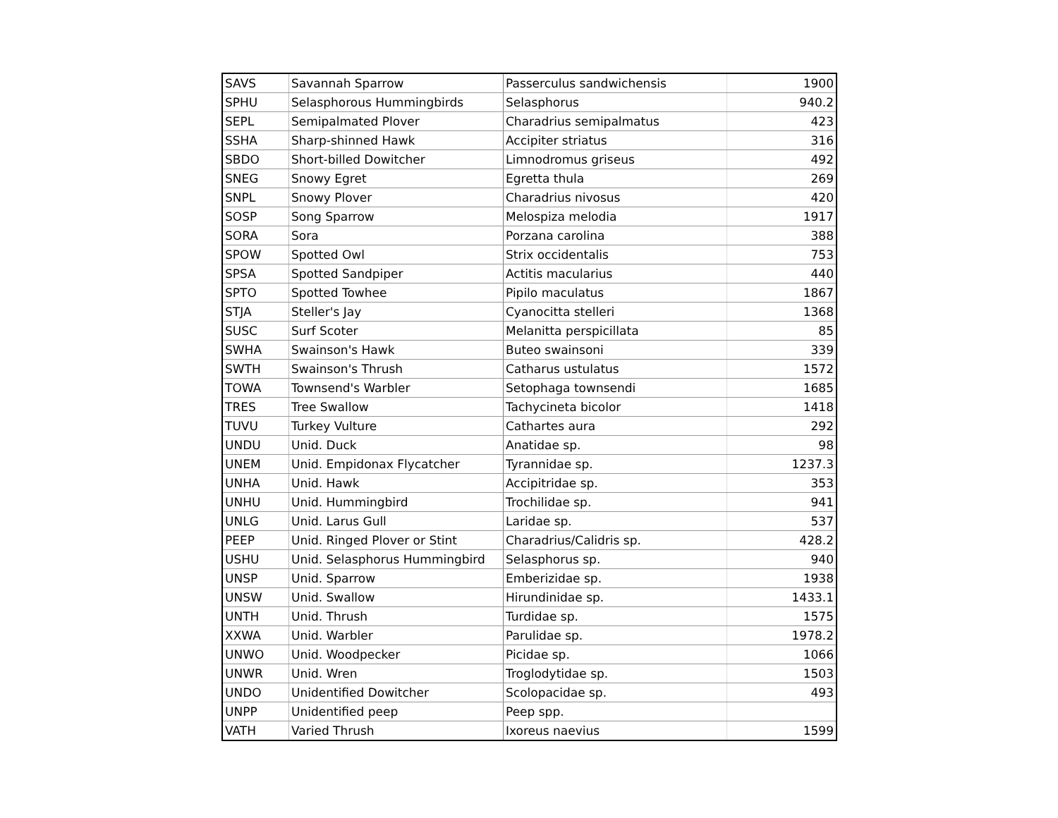| SAVS | Savannah Sparrow | Passerculus sandwichensis | 1900 |
| SPHU | Selasphorous Hummingbirds | Selasphorus | 940.2 |
| SEPL | Semipalmated Plover | Charadrius semipalmatus | 423 |
| SSHA | Sharp-shinned Hawk | Accipiter striatus | 316 |
| SBDO | Short-billed Dowitcher | Limnodromus griseus | 492 |
| SNEG | Snowy Egret | Egretta thula | 269 |
| SNPL | Snowy Plover | Charadrius nivosus | 420 |
| SOSP | Song Sparrow | Melospiza melodia | 1917 |
| SORA | Sora | Porzana carolina | 388 |
| SPOW | Spotted Owl | Strix occidentalis | 753 |
| SPSA | Spotted Sandpiper | Actitis macularius | 440 |
| SPTO | Spotted Towhee | Pipilo maculatus | 1867 |
| STJA | Steller's Jay | Cyanocitta stelleri | 1368 |
| SUSC | Surf Scoter | Melanitta perspicillata | 85 |
| SWHA | Swainson's Hawk | Buteo swainsoni | 339 |
| SWTH | Swainson's Thrush | Catharus ustulatus | 1572 |
| TOWA | Townsend's Warbler | Setophaga townsendi | 1685 |
| TRES | Tree Swallow | Tachycineta bicolor | 1418 |
| TUVU | Turkey Vulture | Cathartes aura | 292 |
| UNDU | Unid. Duck | Anatidae sp. | 98 |
| UNEM | Unid. Empidonax Flycatcher | Tyrannidae sp. | 1237.3 |
| UNHA | Unid. Hawk | Accipitridae sp. | 353 |
| UNHU | Unid. Hummingbird | Trochilidae sp. | 941 |
| UNLG | Unid. Larus Gull | Laridae sp. | 537 |
| PEEP | Unid. Ringed Plover or Stint | Charadrius/Calidris sp. | 428.2 |
| USHU | Unid. Selasphorus Hummingbird | Selasphorus sp. | 940 |
| UNSP | Unid. Sparrow | Emberizidae sp. | 1938 |
| UNSW | Unid. Swallow | Hirundinidae sp. | 1433.1 |
| UNTH | Unid. Thrush | Turdidae sp. | 1575 |
| XXWA | Unid. Warbler | Parulidae sp. | 1978.2 |
| UNWO | Unid. Woodpecker | Picidae sp. | 1066 |
| UNWR | Unid. Wren | Troglodytidae sp. | 1503 |
| UNDO | Unidentified Dowitcher | Scolopacidae sp. | 493 |
| UNPP | Unidentified peep | Peep spp. | |
| VATH | Varied Thrush | Ixoreus naevius | 1599 |